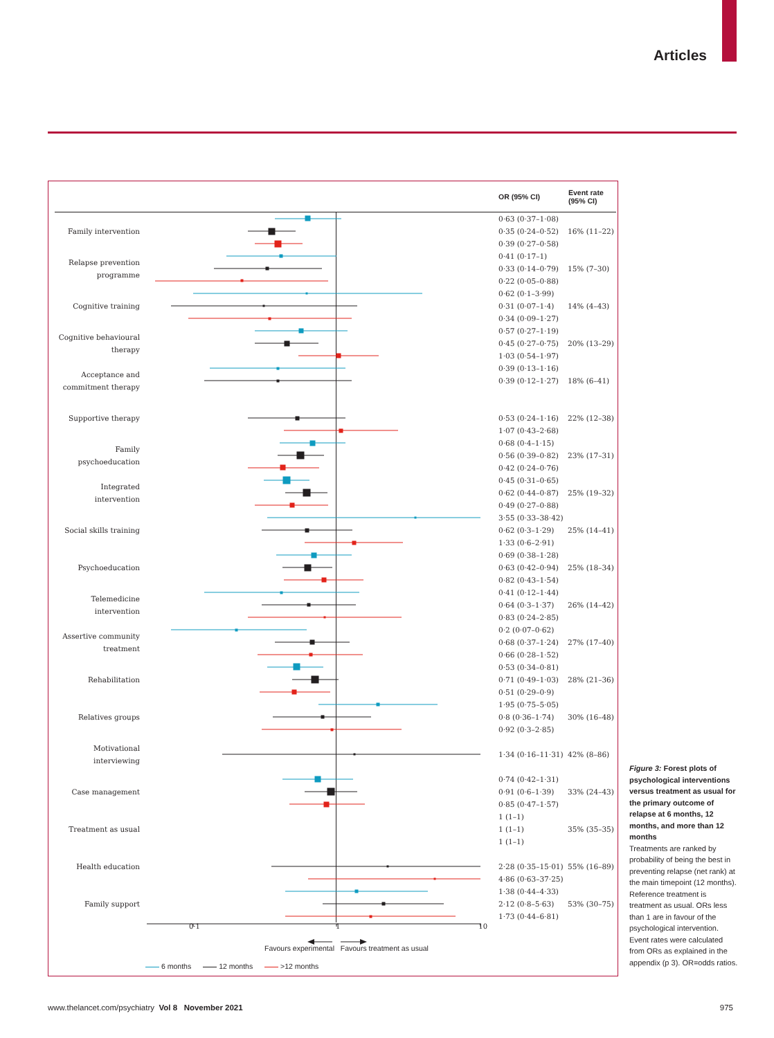Articles
| | | OR (95% CI) | Event rate (95% CI) |
| --- | --- | --- | --- |
| Family intervention | | 0·63 (0·37–1·08) | 16% (11–22) |
| | | 0·35 (0·24–0·52) | |
| | | 0·39 (0·27–0·58) | |
| Relapse prevention programme | | 0·41 (0·17–1) | 15% (7–30) |
| | | 0·33 (0·14–0·79) | |
| | | 0·22 (0·05–0·88) | |
| Cognitive training | | 0·62 (0·1–3·99) | 14% (4–43) |
| | | 0·31 (0·07–1·4) | |
| | | 0·34 (0·09–1·27) | |
| Cognitive behavioural therapy | | 0·57 (0·27–1·19) | 20% (13–29) |
| | | 0·45 (0·27–0·75) | |
| | | 1·03 (0·54–1·97) | |
| Acceptance and commitment therapy | | 0·39 (0·13–1·16) | 18% (6–41) |
| | | 0·39 (0·12–1·27) | |
| Supportive therapy | | | 22% (12–38) |
| | | 0·53 (0·24–1·16) | |
| | | 1·07 (0·43–2·68) | |
| Family psychoeducation | | 0·68 (0·4–1·15) | 23% (17–31) |
| | | 0·56 (0·39–0·82) | |
| | | 0·42 (0·24–0·76) | |
| Integrated intervention | | 0·45 (0·31–0·65) | 25% (19–32) |
| | | 0·62 (0·44–0·87) | |
| | | 0·49 (0·27–0·88) | |
| Social skills training | | 3·55 (0·33–38·42) | 25% (14–41) |
| | | 0·62 (0·3–1·29) | |
| | | 1·33 (0·6–2·91) | |
| Psychoeducation | | 0·69 (0·38–1·28) | 25% (18–34) |
| | | 0·63 (0·42–0·94) | |
| | | 0·82 (0·43–1·54) | |
| Telemedicine intervention | | 0·41 (0·12–1·44) | 26% (14–42) |
| | | 0·64 (0·3–1·37) | |
| | | 0·83 (0·24–2·85) | |
| Assertive community treatment | | 0·2 (0·07–0·62) | 27% (17–40) |
| | | 0·68 (0·37–1·24) | |
| | | 0·66 (0·28–1·52) | |
| Rehabilitation | | 0·53 (0·34–0·81) | 28% (21–36) |
| | | 0·71 (0·49–1·03) | |
| | | 0·51 (0·29–0·9) | |
| Relatives groups | | 1·95 (0·75–5·05) | 30% (16–48) |
| | | 0·8 (0·36–1·74) | |
| | | 0·92 (0·3–2·85) | |
| Motivational interviewing | | | 42% (8–86) |
| | | 1·34 (0·16–11·31) | |
| Case management | | 0·74 (0·42–1·31) | 33% (24–43) |
| | | 0·91 (0·6–1·39) | |
| | | 0·85 (0·47–1·57) | |
| Treatment as usual | | 1 (1–1) | 35% (35–35) |
| | | 1 (1–1) | |
| | | 1 (1–1) | |
| Health education | | | 55% (16–89) |
| | | 2·28 (0·35–15·01) | |
| | | 4·86 (0·63–37·25) | |
| Family support | | 1·38 (0·44–4·33) | 53% (30–75) |
| | | 2·12 (0·8–5·63) | |
| | | 1·73 (0·44–6·81) | |
0·1 1 10
Favours experimental Favours treatment as usual
6 months 12 months >12 months
Figure 3: Forest plots of psychological interventions versus treatment as usual for the primary outcome of relapse at 6 months, 12 months, and more than 12 months
Treatments are ranked by probability of being the best in preventing relapse (net rank) at the main timepoint (12 months). Reference treatment is treatment as usual. ORs less than 1 are in favour of the psychological intervention. Event rates were calculated from ORs as explained in the appendix (p 3). OR=odds ratios.
www.thelancet.com/psychiatry Vol 8 November 2021 975